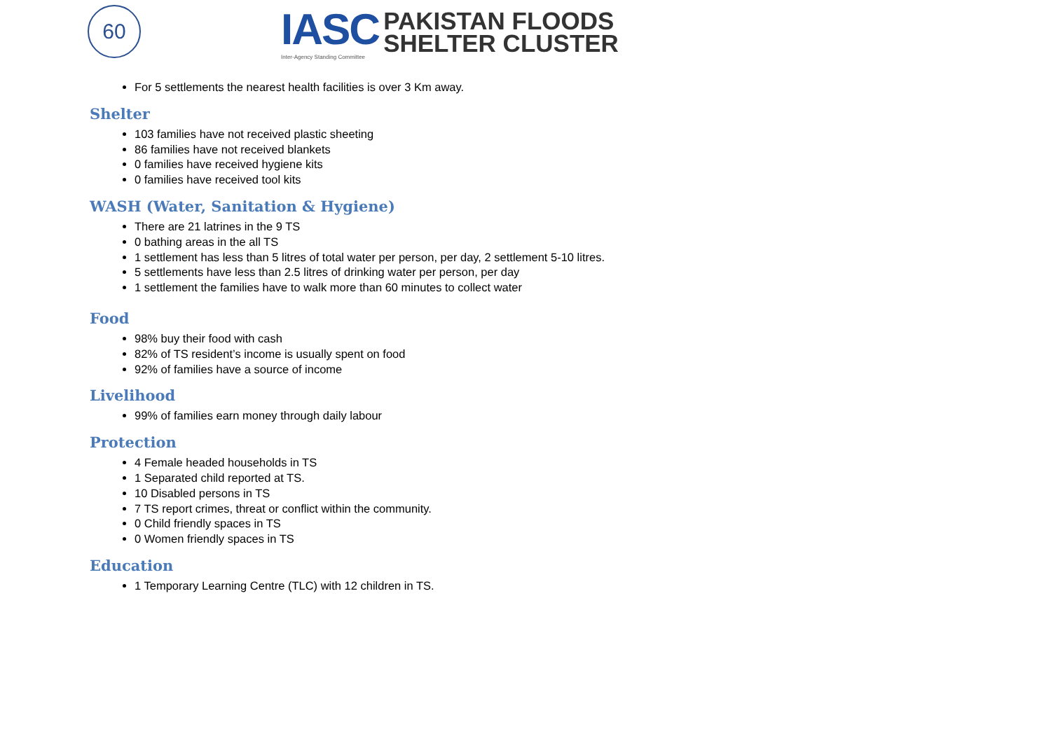60
IASC
Inter-Agency Standing Committee
PAKISTAN FLOODS
SHELTER CLUSTER
For 5 settlements the nearest health facilities is over 3 Km away.
Shelter
103 families have not received plastic sheeting
86 families have not received blankets
0 families have received hygiene kits
0 families have received tool kits
WASH (Water, Sanitation & Hygiene)
There are 21 latrines in the 9 TS
0 bathing areas in the all TS
1 settlement has less than 5 litres of total water per person, per day, 2 settlement 5-10 litres.
5 settlements have less than 2.5 litres of drinking water per person, per day
1 settlement the families have to walk more than 60 minutes to collect water
Food
98% buy their food with cash
82% of TS resident’s income is usually spent on food
92% of families have a source of income
Livelihood
99% of families earn money through daily labour
Protection
4 Female headed households in TS
1 Separated child reported at TS.
10 Disabled persons in TS
7 TS report crimes, threat or conflict within the community.
0 Child friendly spaces in TS
0 Women friendly spaces in TS
Education
1 Temporary Learning Centre (TLC) with 12 children in TS.